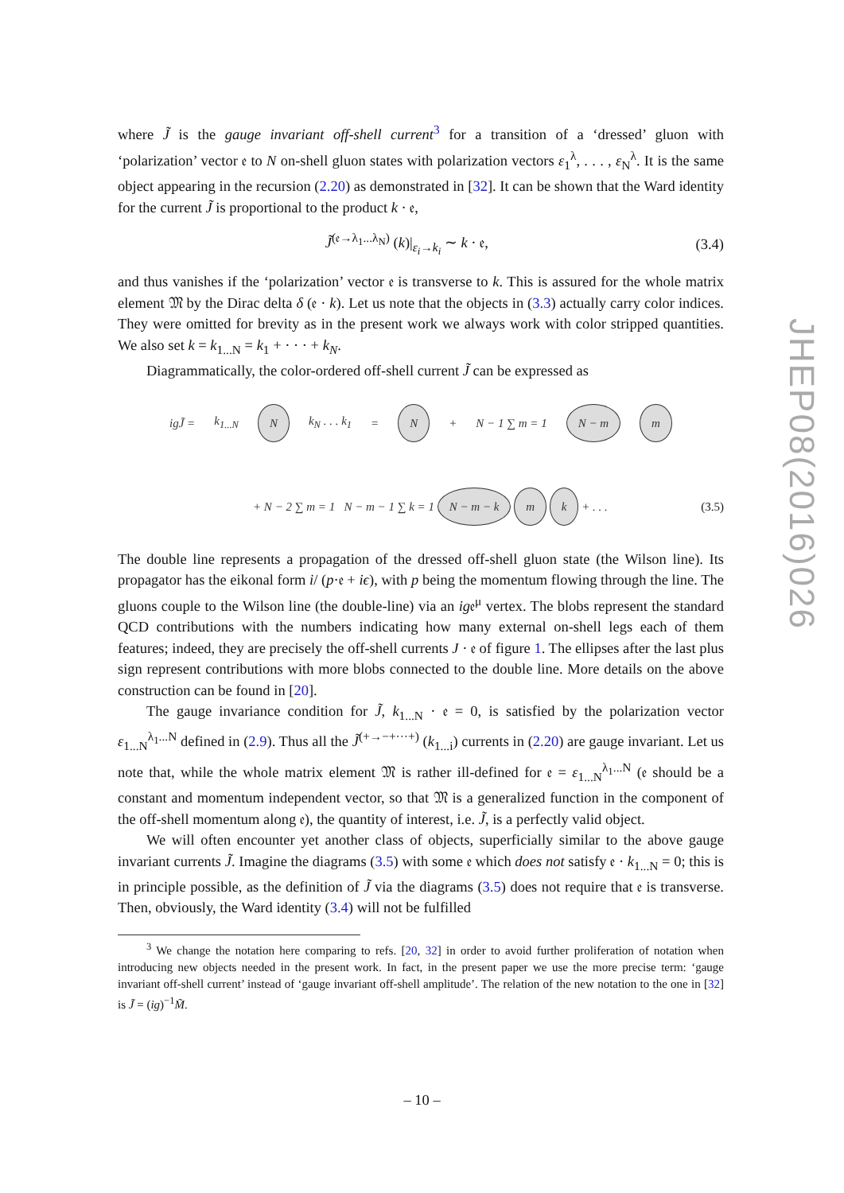where J̃ is the gauge invariant off-shell current<sup>3</sup> for a transition of a ‘dressed’ gluon with ‘polarization’ vector 𝔢 to N on-shell gluon states with polarization vectors ε<sub>1</sub><sup>λ</sup>, . . . , ε<sub>N</sub><sup>λ</sup>. It is the same object appearing in the recursion (2.20) as demonstrated in [32]. It can be shown that the Ward identity for the current J̃ is proportional to the product k · 𝔢,
J̃<sup>(𝔢→λ<sub>1</sub>...λ<sub>N</sub>)</sup> (k)|<sub>ε<sub>i</sub>→k<sub>i</sub></sub> ∼ k · 𝔢, (3.4)
and thus vanishes if the ‘polarization’ vector 𝔢 is transverse to k. This is assured for the whole matrix element 𝔐 by the Dirac delta δ (𝔢 · k). Let us note that the objects in (3.3) actually carry color indices. They were omitted for brevity as in the present work we always work with color stripped quantities. We also set k = k<sub>1...N</sub> = k<sub>1</sub> + · · · + k<sub>N</sub>.
Diagrammatically, the color-ordered off-shell current J̃ can be expressed as
igJ̃ = k<sub>1...N</sub> N k<sub>N</sub> . . . k<sub>1</sub> = N + N − 1 ∑ m = 1 N − m m
+ N − 2 ∑ m = 1 N − m − 1 ∑ k = 1 N − m − k m k + . . . (3.5)
The double line represents a propagation of the dressed off-shell gluon state (the Wilson line). Its propagator has the eikonal form i/ (p·𝔢 + iϵ), with p being the momentum flowing through the line. The gluons couple to the Wilson line (the double-line) via an ig𝔢<sup>μ</sup> vertex. The blobs represent the standard QCD contributions with the numbers indicating how many external on-shell legs each of them features; indeed, they are precisely the off-shell currents J · 𝔢 of figure 1. The ellipses after the last plus sign represent contributions with more blobs connected to the double line. More details on the above construction can be found in [20].
The gauge invariance condition for J̃, k<sub>1...N</sub> · 𝔢 = 0, is satisfied by the polarization vector ε<sub>1...N</sub><sup>λ<sub>1</sub>...N</sup> defined in (2.9). Thus all the J̃<sup>(+→−+···+)</sup> (k<sub>1...i</sub>) currents in (2.20) are gauge invariant. Let us note that, while the whole matrix element 𝔐 is rather ill-defined for 𝔢 = ε<sub>1...N</sub><sup>λ<sub>1</sub>...N</sup> (𝔢 should be a constant and momentum independent vector, so that 𝔐 is a generalized function in the component of the off-shell momentum along 𝔢), the quantity of interest, i.e. J̃, is a perfectly valid object.
We will often encounter yet another class of objects, superficially similar to the above gauge invariant currents J̃. Imagine the diagrams (3.5) with some 𝔢 which does not satisfy 𝔢 · k<sub>1...N</sub> = 0; this is in principle possible, as the definition of J̃ via the diagrams (3.5) does not require that 𝔢 is transverse. Then, obviously, the Ward identity (3.4) will not be fulfilled
<sup>3</sup> We change the notation here comparing to refs. [20, 32] in order to avoid further proliferation of notation when introducing new objects needed in the present work. In fact, in the present paper we use the more precise term: ‘gauge invariant off-shell current’ instead of ‘gauge invariant off-shell amplitude’. The relation of the new notation to the one in [32] is J̃ = (ig)<sup>−1</sup>M̃.
JHEP08(2016)026
– 10 –